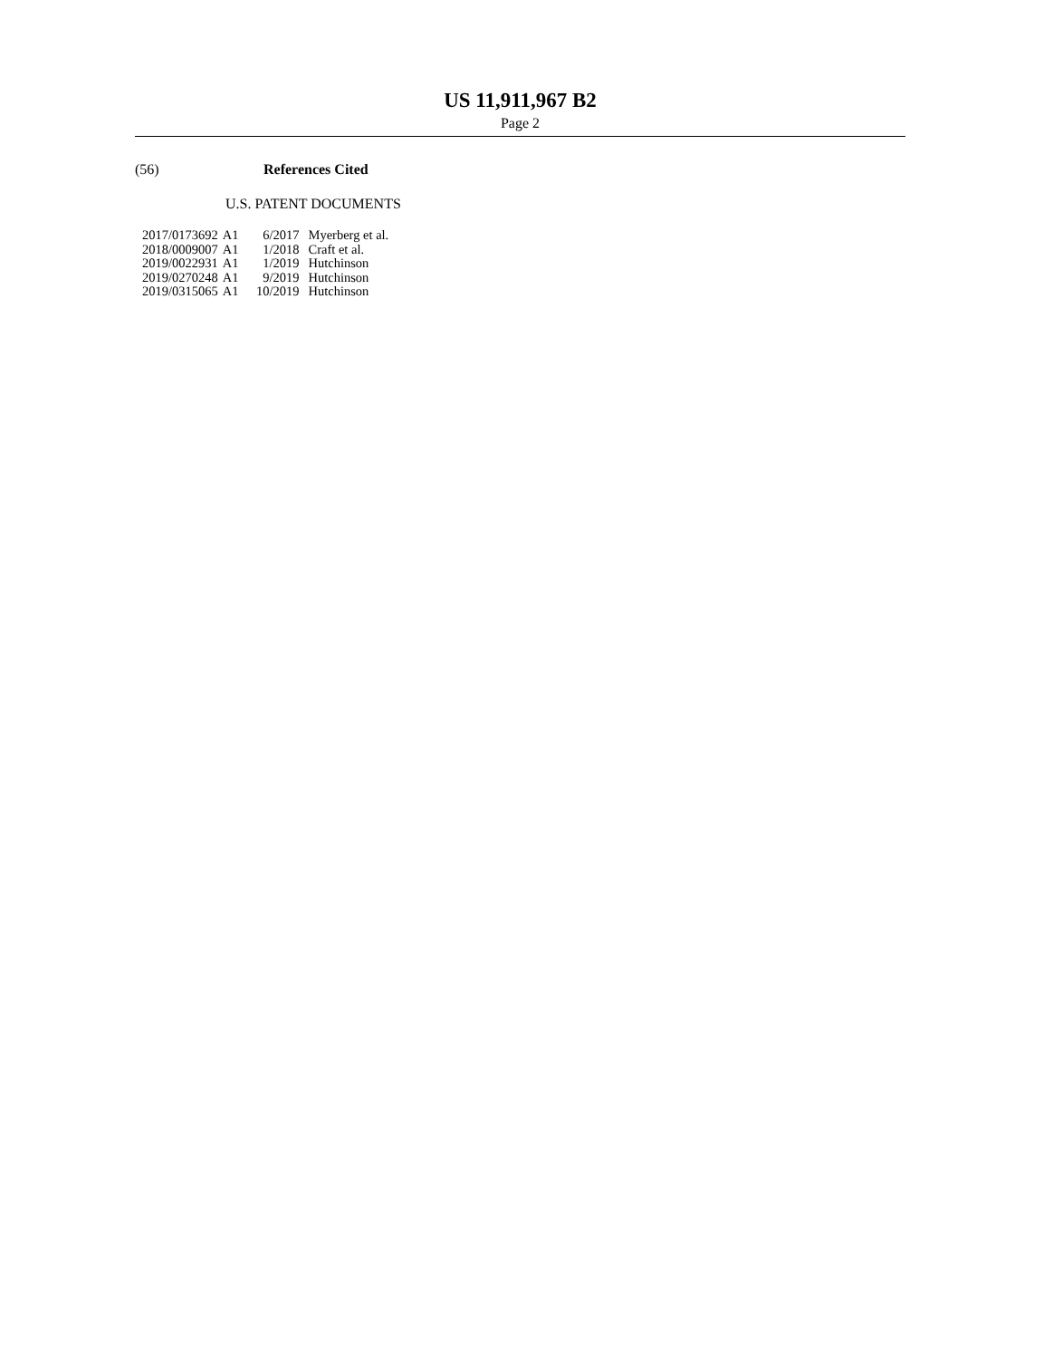US 11,911,967 B2
Page 2
(56) References Cited
U.S. PATENT DOCUMENTS
| 2017/0173692 | A1 | 6/2017 | Myerberg et al. |
| 2018/0009007 | A1 | 1/2018 | Craft et al. |
| 2019/0022931 | A1 | 1/2019 | Hutchinson |
| 2019/0270248 | A1 | 9/2019 | Hutchinson |
| 2019/0315065 | A1 | 10/2019 | Hutchinson |